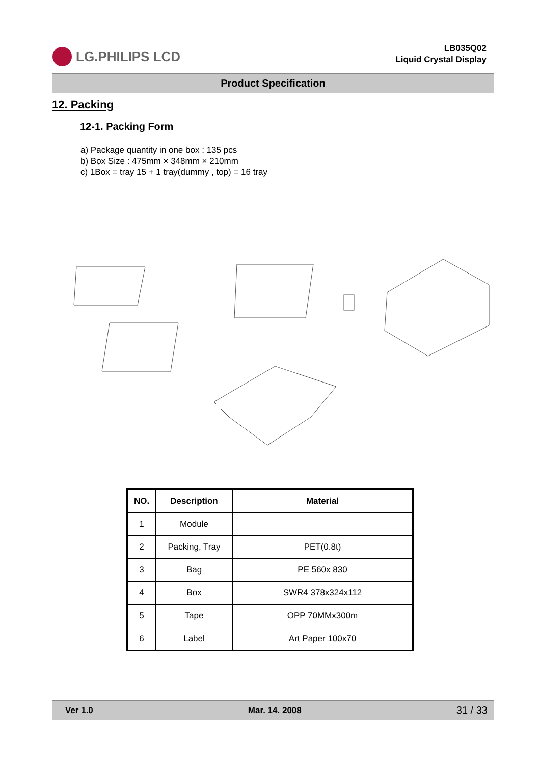LG.PHILIPS LCD
LB035Q02
Liquid Crystal Display
Product Specification
12. Packing
12-1. Packing Form
a) Package quantity in one box : 135 pcs
b) Box Size : 475mm × 348mm × 210mm
c) 1Box = tray 15 + 1 tray(dummy , top) = 16 tray
| NO. | Description | Material |
| --- | --- | --- |
| 1 | Module | |
| 2 | Packing, Tray | PET(0.8t) |
| 3 | Bag | PE 560x 830 |
| 4 | Box | SWR4 378x324x112 |
| 5 | Tape | OPP 70MMx300m |
| 6 | Label | Art Paper 100x70 |
Ver 1.0 Mar. 14. 2008 31 / 33